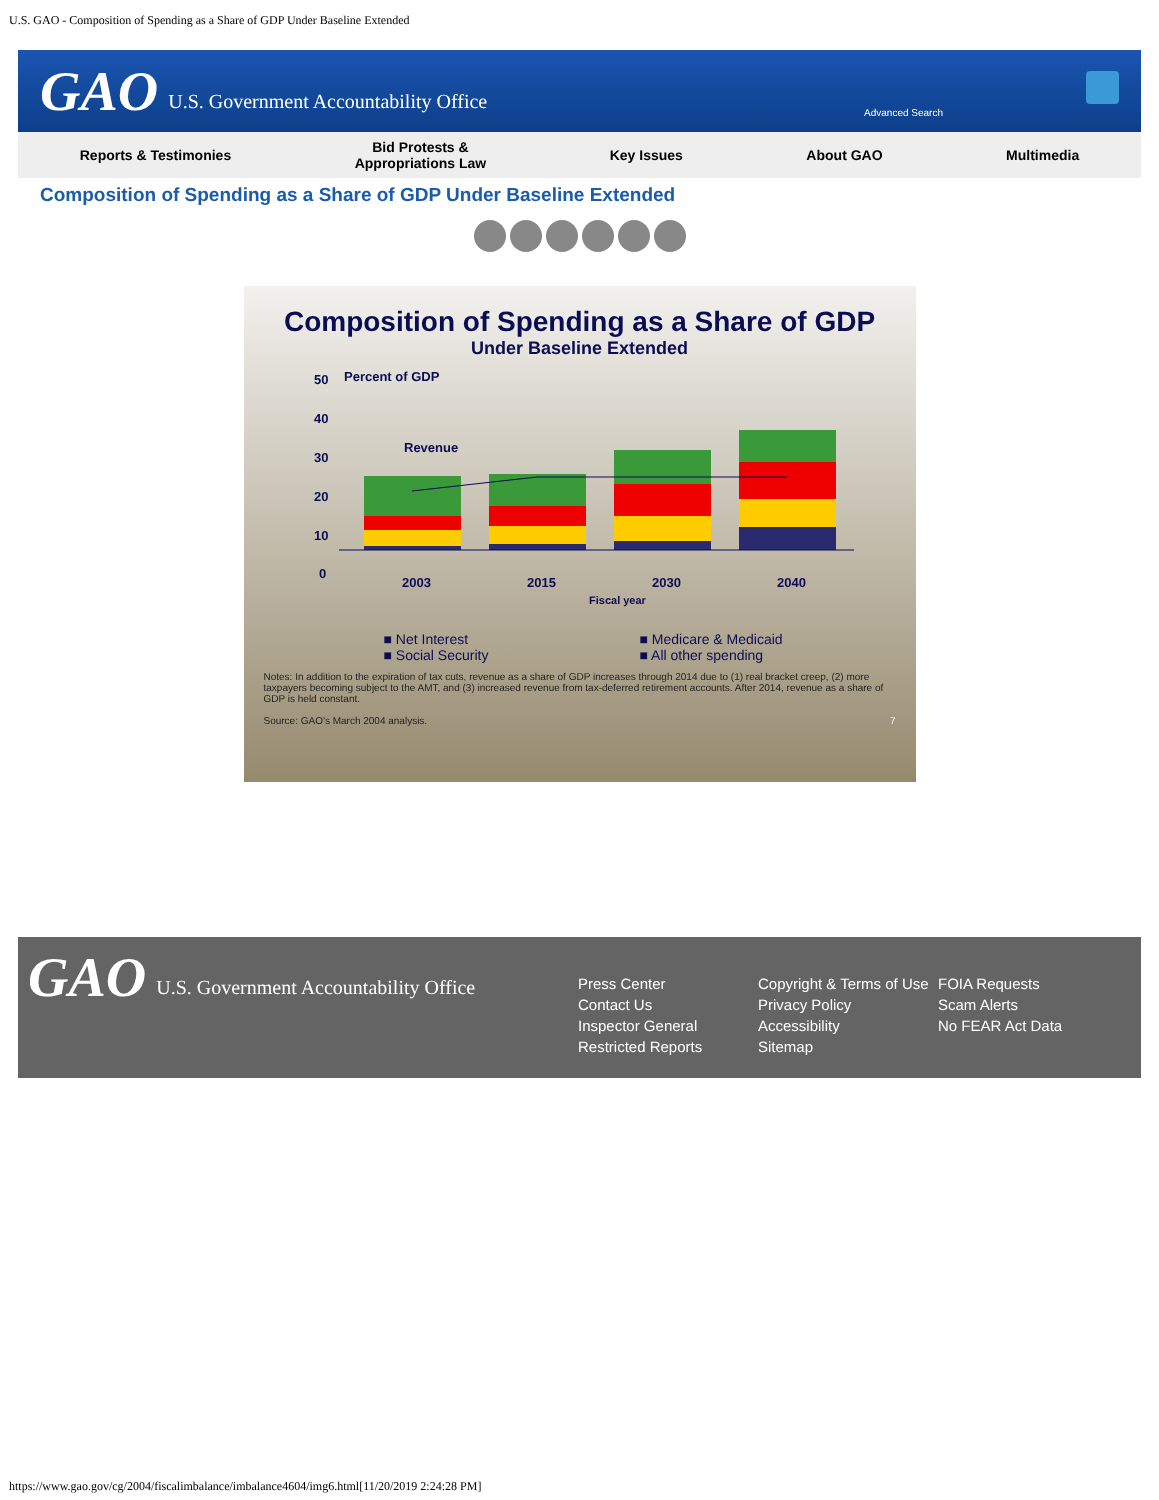U.S. GAO - Composition of Spending as a Share of GDP Under Baseline Extended
GAO U.S. Government Accountability Office
Advanced Search
Reports & Testimonies Bid Protests &
Appropriations Law Key Issues About GAO Multimedia
Composition of Spending as a Share of GDP Under Baseline Extended
Composition of Spending as a Share of GDP
Under Baseline Extended
50
40
30
20
10
0
Percent of GDP
Revenue
2003
2015
2030
2040
Fiscal year
■ Net Interest ■ Medicare & Medicaid ■ Social Security ■ All other spending
Notes: In addition to the expiration of tax cuts, revenue as a share of GDP increases through 2014 due to (1) real bracket creep, (2) more taxpayers becoming subject to the AMT, and (3) increased revenue from tax-deferred retirement accounts. After 2014, revenue as a share of GDP is held constant.
Source: GAO's March 2004 analysis. 7
GAO U.S. Government Accountability Office
Press Center
Contact Us
Inspector General
Restricted Reports
Copyright & Terms of Use
Privacy Policy
Accessibility
Sitemap
FOIA Requests
Scam Alerts
No FEAR Act Data
https://www.gao.gov/cg/2004/fiscalimbalance/imbalance4604/img6.html[11/20/2019 2:24:28 PM]